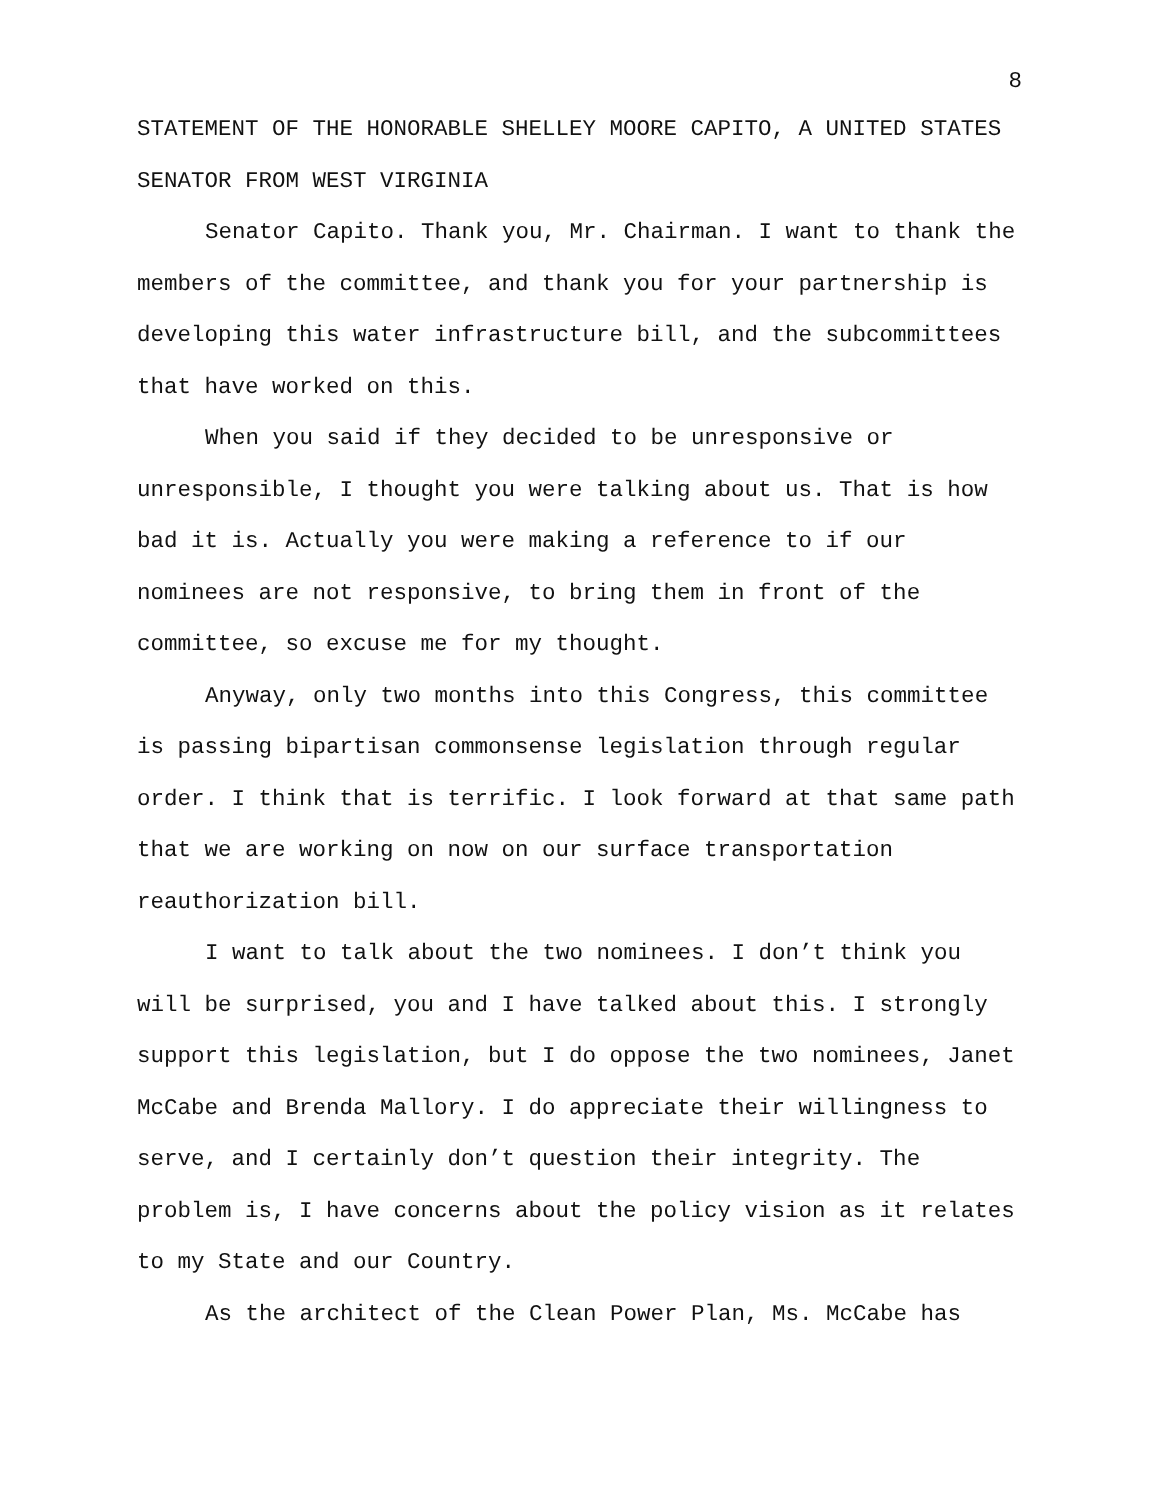8
STATEMENT OF THE HONORABLE SHELLEY MOORE CAPITO, A UNITED STATES SENATOR FROM WEST VIRGINIA
Senator Capito. Thank you, Mr. Chairman. I want to thank the members of the committee, and thank you for your partnership is developing this water infrastructure bill, and the subcommittees that have worked on this.
When you said if they decided to be unresponsive or unresponsible, I thought you were talking about us. That is how bad it is. Actually you were making a reference to if our nominees are not responsive, to bring them in front of the committee, so excuse me for my thought.
Anyway, only two months into this Congress, this committee is passing bipartisan commonsense legislation through regular order. I think that is terrific. I look forward at that same path that we are working on now on our surface transportation reauthorization bill.
I want to talk about the two nominees. I don’t think you will be surprised, you and I have talked about this. I strongly support this legislation, but I do oppose the two nominees, Janet McCabe and Brenda Mallory. I do appreciate their willingness to serve, and I certainly don’t question their integrity. The problem is, I have concerns about the policy vision as it relates to my State and our Country.
As the architect of the Clean Power Plan, Ms. McCabe has